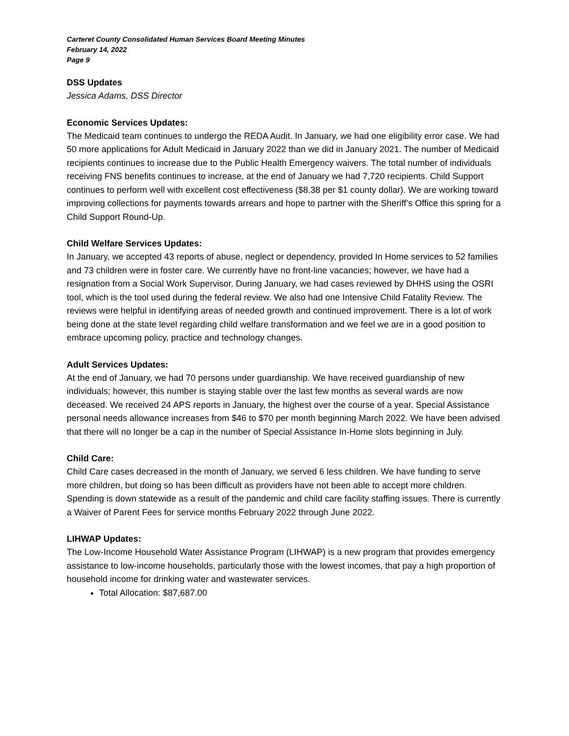Carteret County Consolidated Human Services Board Meeting Minutes
February 14, 2022
Page 9
DSS Updates
Jessica Adams, DSS Director
Economic Services Updates:
The Medicaid team continues to undergo the REDA Audit. In January, we had one eligibility error case. We had 50 more applications for Adult Medicaid in January 2022 than we did in January 2021. The number of Medicaid recipients continues to increase due to the Public Health Emergency waivers. The total number of individuals receiving FNS benefits continues to increase, at the end of January we had 7,720 recipients. Child Support continues to perform well with excellent cost effectiveness ($8.38 per $1 county dollar). We are working toward improving collections for payments towards arrears and hope to partner with the Sheriff’s Office this spring for a Child Support Round-Up.
Child Welfare Services Updates:
In January, we accepted 43 reports of abuse, neglect or dependency, provided In Home services to 52 families and 73 children were in foster care. We currently have no front-line vacancies; however, we have had a resignation from a Social Work Supervisor. During January, we had cases reviewed by DHHS using the OSRI tool, which is the tool used during the federal review. We also had one Intensive Child Fatality Review. The reviews were helpful in identifying areas of needed growth and continued improvement. There is a lot of work being done at the state level regarding child welfare transformation and we feel we are in a good position to embrace upcoming policy, practice and technology changes.
Adult Services Updates:
At the end of January, we had 70 persons under guardianship. We have received guardianship of new individuals; however, this number is staying stable over the last few months as several wards are now deceased. We received 24 APS reports in January, the highest over the course of a year. Special Assistance personal needs allowance increases from $46 to $70 per month beginning March 2022. We have been advised that there will no longer be a cap in the number of Special Assistance In-Home slots beginning in July.
Child Care:
Child Care cases decreased in the month of January, we served 6 less children. We have funding to serve more children, but doing so has been difficult as providers have not been able to accept more children. Spending is down statewide as a result of the pandemic and child care facility staffing issues. There is currently a Waiver of Parent Fees for service months February 2022 through June 2022.
LIHWAP Updates:
The Low-Income Household Water Assistance Program (LIHWAP) is a new program that provides emergency assistance to low-income households, particularly those with the lowest incomes, that pay a high proportion of household income for drinking water and wastewater services.
Total Allocation: $87,687.00